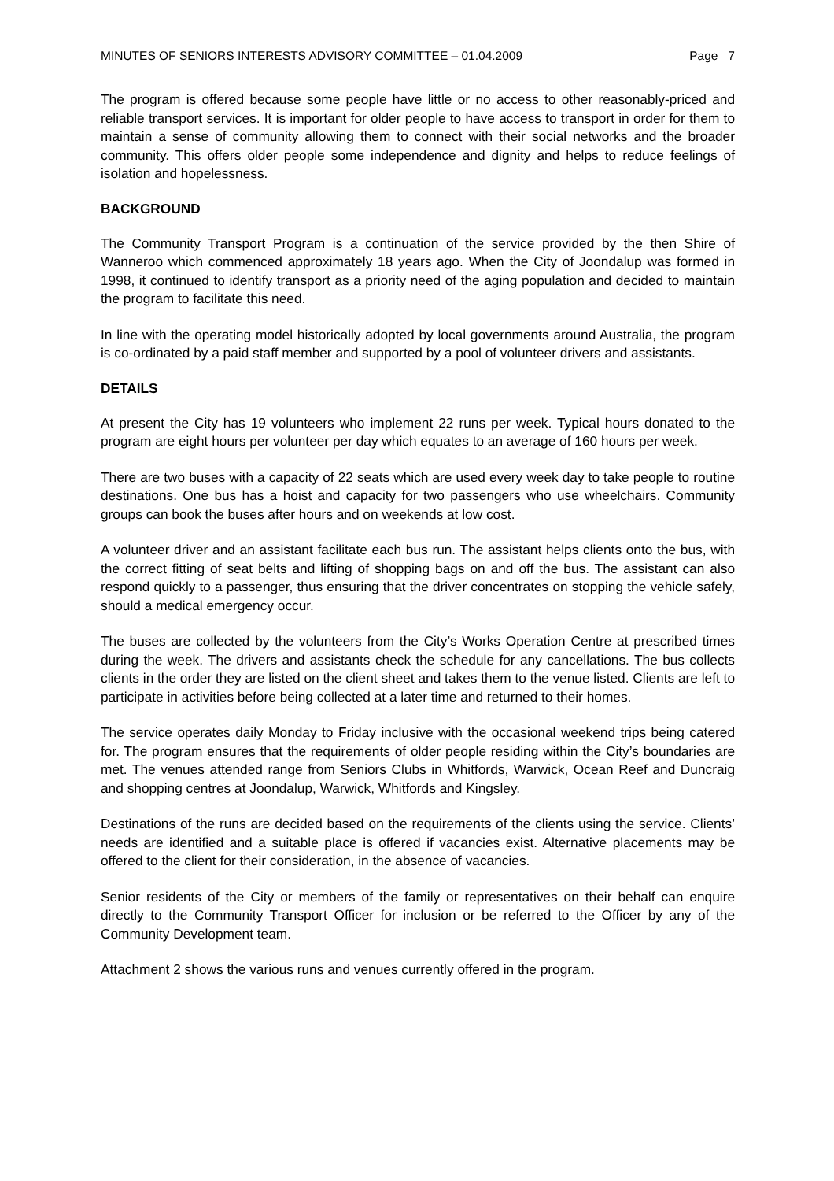MINUTES OF SENIORS INTERESTS ADVISORY COMMITTEE – 01.04.2009 Page 7
The program is offered because some people have little or no access to other reasonably-priced and reliable transport services. It is important for older people to have access to transport in order for them to maintain a sense of community allowing them to connect with their social networks and the broader community. This offers older people some independence and dignity and helps to reduce feelings of isolation and hopelessness.
BACKGROUND
The Community Transport Program is a continuation of the service provided by the then Shire of Wanneroo which commenced approximately 18 years ago. When the City of Joondalup was formed in 1998, it continued to identify transport as a priority need of the aging population and decided to maintain the program to facilitate this need.
In line with the operating model historically adopted by local governments around Australia, the program is co-ordinated by a paid staff member and supported by a pool of volunteer drivers and assistants.
DETAILS
At present the City has 19 volunteers who implement 22 runs per week. Typical hours donated to the program are eight hours per volunteer per day which equates to an average of 160 hours per week.
There are two buses with a capacity of 22 seats which are used every week day to take people to routine destinations. One bus has a hoist and capacity for two passengers who use wheelchairs. Community groups can book the buses after hours and on weekends at low cost.
A volunteer driver and an assistant facilitate each bus run. The assistant helps clients onto the bus, with the correct fitting of seat belts and lifting of shopping bags on and off the bus. The assistant can also respond quickly to a passenger, thus ensuring that the driver concentrates on stopping the vehicle safely, should a medical emergency occur.
The buses are collected by the volunteers from the City’s Works Operation Centre at prescribed times during the week. The drivers and assistants check the schedule for any cancellations. The bus collects clients in the order they are listed on the client sheet and takes them to the venue listed. Clients are left to participate in activities before being collected at a later time and returned to their homes.
The service operates daily Monday to Friday inclusive with the occasional weekend trips being catered for. The program ensures that the requirements of older people residing within the City’s boundaries are met. The venues attended range from Seniors Clubs in Whitfords, Warwick, Ocean Reef and Duncraig and shopping centres at Joondalup, Warwick, Whitfords and Kingsley.
Destinations of the runs are decided based on the requirements of the clients using the service. Clients’ needs are identified and a suitable place is offered if vacancies exist. Alternative placements may be offered to the client for their consideration, in the absence of vacancies.
Senior residents of the City or members of the family or representatives on their behalf can enquire directly to the Community Transport Officer for inclusion or be referred to the Officer by any of the Community Development team.
Attachment 2 shows the various runs and venues currently offered in the program.